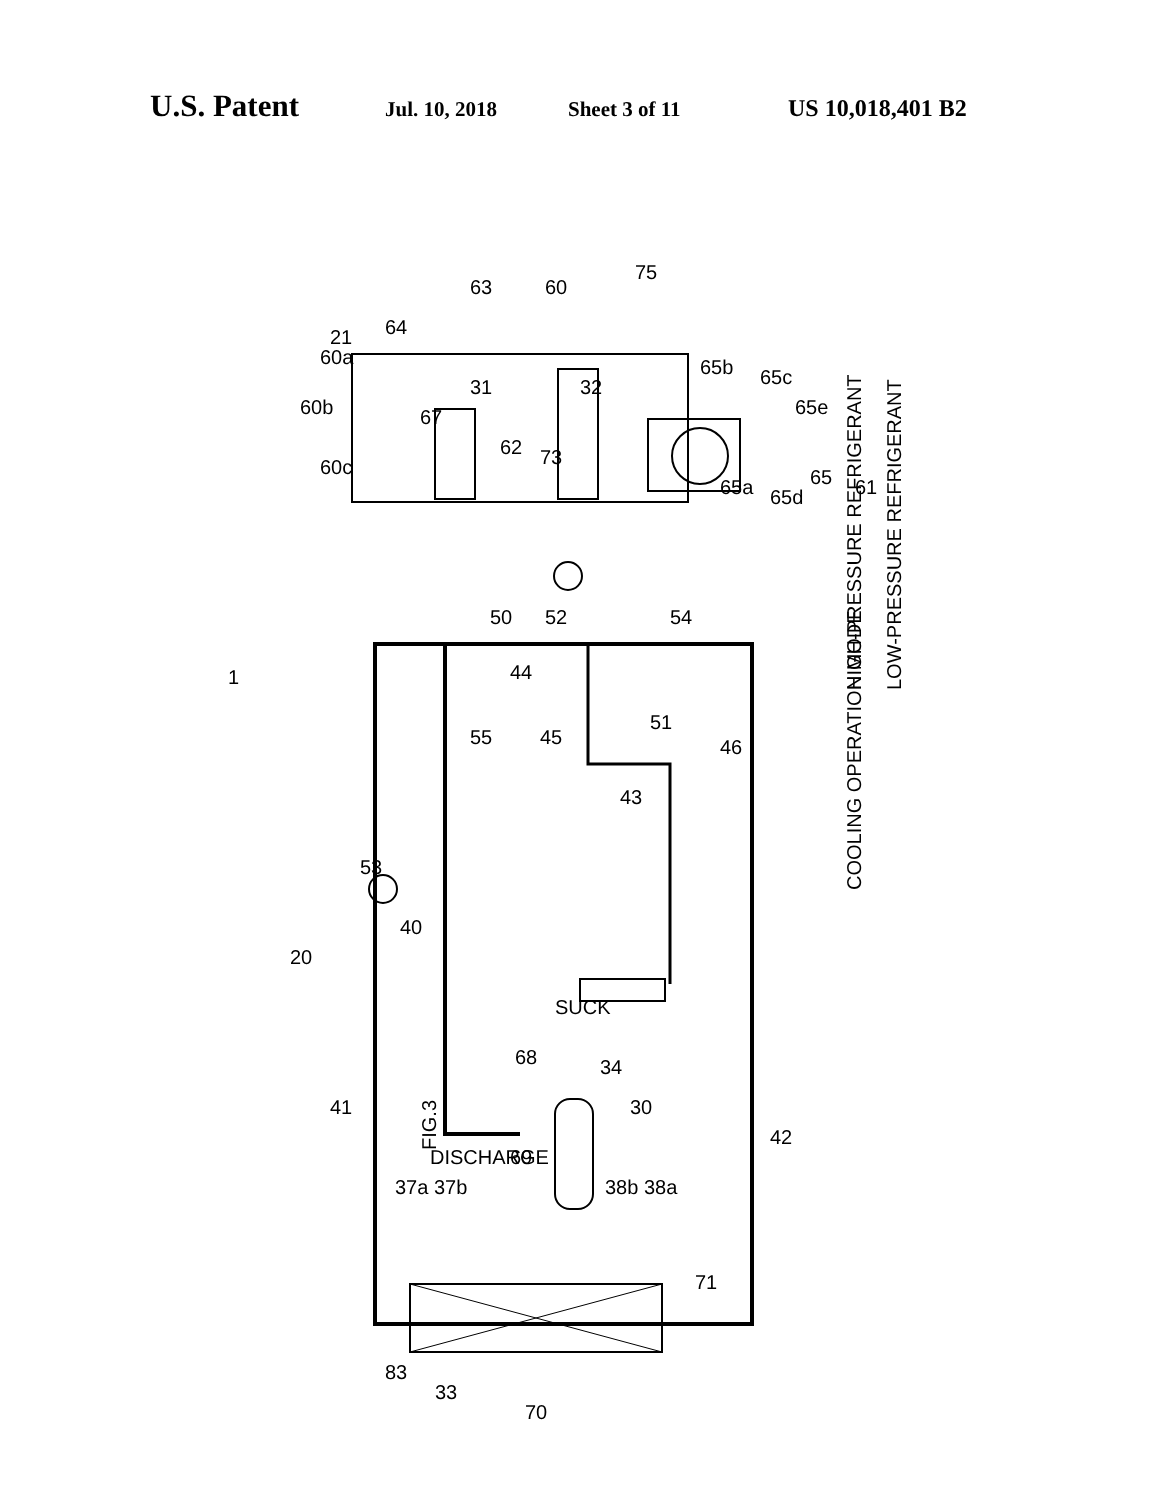U.S. Patent Jul. 10, 2018 Sheet 3 of 11 US 10,018,401 B2
FIG.3
COOLING OPERATION MODE
HIGH-PRESSURE REFRIGERANT
LOW-PRESSURE REFRIGERANT
21
1
20
31
32
67
62
73
63
60
75
64
60a
60b
60c
65b
65c
65e
65a
65d
65
61
50
52
54
44
55
45
51
46
43
53
40
SUCK
34
68
30
69
41
42
DISCHARGE
37a 37b
38b 38a
71
83
33
70